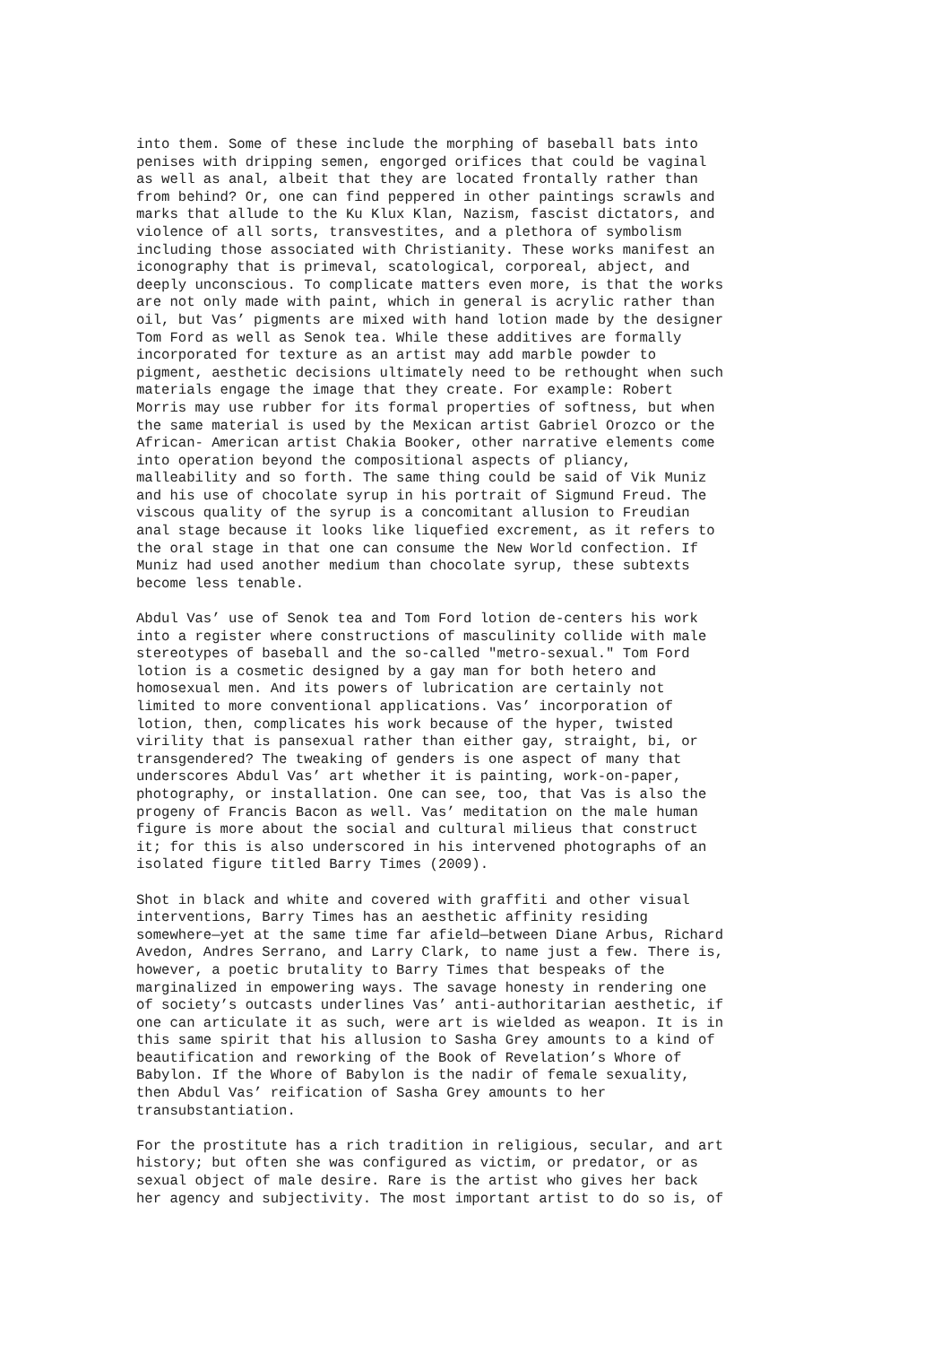into them. Some of these include the morphing of baseball bats into penises with dripping semen, engorged orifices that could be vaginal as well as anal, albeit that they are located frontally rather than from behind? Or, one can find peppered in other paintings scrawls and marks that allude to the Ku Klux Klan, Nazism, fascist dictators, and violence of all sorts, transvestites, and a plethora of symbolism including those associated with Christianity. These works manifest an iconography that is primeval, scatological, corporeal, abject, and deeply unconscious. To complicate matters even more, is that the works are not only made with paint, which in general is acrylic rather than oil, but Vas’ pigments are mixed with hand lotion made by the designer Tom Ford as well as Senok tea. While these additives are formally incorporated for texture as an artist may add marble powder to pigment, aesthetic decisions ultimately need to be rethought when such materials engage the image that they create. For example: Robert Morris may use rubber for its formal properties of softness, but when the same material is used by the Mexican artist Gabriel Orozco or the African- American artist Chakia Booker, other narrative elements come into operation beyond the compositional aspects of pliancy, malleability and so forth. The same thing could be said of Vik Muniz and his use of chocolate syrup in his portrait of Sigmund Freud. The viscous quality of the syrup is a concomitant allusion to Freudian anal stage because it looks like liquefied excrement, as it refers to the oral stage in that one can consume the New World confection. If Muniz had used another medium than chocolate syrup, these subtexts become less tenable.
Abdul Vas’ use of Senok tea and Tom Ford lotion de-centers his work into a register where constructions of masculinity collide with male stereotypes of baseball and the so-called "metro-sexual." Tom Ford lotion is a cosmetic designed by a gay man for both hetero and homosexual men. And its powers of lubrication are certainly not limited to more conventional applications. Vas’ incorporation of lotion, then, complicates his work because of the hyper, twisted virility that is pansexual rather than either gay, straight, bi, or transgendered? The tweaking of genders is one aspect of many that underscores Abdul Vas’ art whether it is painting, work-on-paper, photography, or installation. One can see, too, that Vas is also the progeny of Francis Bacon as well. Vas’ meditation on the male human figure is more about the social and cultural milieus that construct it; for this is also underscored in his intervened photographs of an isolated figure titled Barry Times (2009).
Shot in black and white and covered with graffiti and other visual interventions, Barry Times has an aesthetic affinity residing somewhere—yet at the same time far afield—between Diane Arbus, Richard Avedon, Andres Serrano, and Larry Clark, to name just a few. There is, however, a poetic brutality to Barry Times that bespeaks of the marginalized in empowering ways. The savage honesty in rendering one of society’s outcasts underlines Vas’ anti-authoritarian aesthetic, if one can articulate it as such, were art is wielded as weapon. It is in this same spirit that his allusion to Sasha Grey amounts to a kind of beautification and reworking of the Book of Revelation’s Whore of Babylon. If the Whore of Babylon is the nadir of female sexuality, then Abdul Vas’ reification of Sasha Grey amounts to her transubstantiation.
For the prostitute has a rich tradition in religious, secular, and art history; but often she was configured as victim, or predator, or as sexual object of male desire. Rare is the artist who gives her back her agency and subjectivity. The most important artist to do so is, of